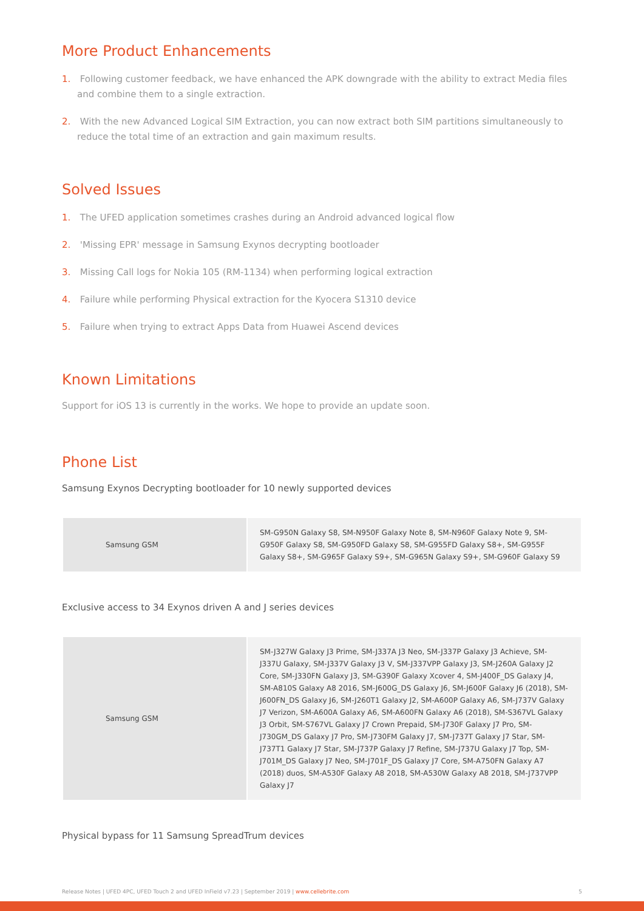More Product Enhancements
1. Following customer feedback, we have enhanced the APK downgrade with the ability to extract Media files and combine them to a single extraction.
2. With the new Advanced Logical SIM Extraction, you can now extract both SIM partitions simultaneously to reduce the total time of an extraction and gain maximum results.
Solved Issues
1. The UFED application sometimes crashes during an Android advanced logical flow
2. 'Missing EPR' message in Samsung Exynos decrypting bootloader
3. Missing Call logs for Nokia 105 (RM-1134) when performing logical extraction
4. Failure while performing Physical extraction for the Kyocera S1310 device
5. Failure when trying to extract Apps Data from Huawei Ascend devices
Known Limitations
Support for iOS 13 is currently in the works. We hope to provide an update soon.
Phone List
Samsung Exynos Decrypting bootloader for 10 newly supported devices
| Samsung GSM | SM-G950N Galaxy S8, SM-N950F Galaxy Note 8, SM-N960F Galaxy Note 9, SM-G950F Galaxy S8, SM-G950FD Galaxy S8, SM-G955FD Galaxy S8+, SM-G955F Galaxy S8+, SM-G965F Galaxy S9+, SM-G965N Galaxy S9+, SM-G960F Galaxy S9 |
Exclusive access to 34 Exynos driven A and J series devices
| Samsung GSM | SM-J327W Galaxy J3 Prime, SM-J337A J3 Neo, SM-J337P Galaxy J3 Achieve, SM-J337U Galaxy, SM-J337V Galaxy J3 V, SM-J337VPP Galaxy J3, SM-J260A Galaxy J2 Core, SM-J330FN Galaxy J3, SM-G390F Galaxy Xcover 4, SM-J400F_DS Galaxy J4, SM-A810S Galaxy A8 2016, SM-J600G_DS Galaxy J6, SM-J600F Galaxy J6 (2018), SM-J600FN_DS Galaxy J6, SM-J260T1 Galaxy J2, SM-A600P Galaxy A6, SM-J737V Galaxy J7 Verizon, SM-A600A Galaxy A6, SM-A600FN Galaxy A6 (2018), SM-S367VL Galaxy J3 Orbit, SM-S767VL Galaxy J7 Crown Prepaid, SM-J730F Galaxy J7 Pro, SM-J730GM_DS Galaxy J7 Pro, SM-J730FM Galaxy J7, SM-J737T Galaxy J7 Star, SM-J737T1 Galaxy J7 Star, SM-J737P Galaxy J7 Refine, SM-J737U Galaxy J7 Top, SM-J701M_DS Galaxy J7 Neo, SM-J701F_DS Galaxy J7 Core, SM-A750FN Galaxy A7 (2018) duos, SM-A530F Galaxy A8 2018, SM-A530W Galaxy A8 2018, SM-J737VPP Galaxy J7 |
Physical bypass for 11 Samsung SpreadTrum devices
Release Notes | UFED 4PC, UFED Touch 2 and UFED InField v7.23 | September 2019 | www.cellebrite.com 5